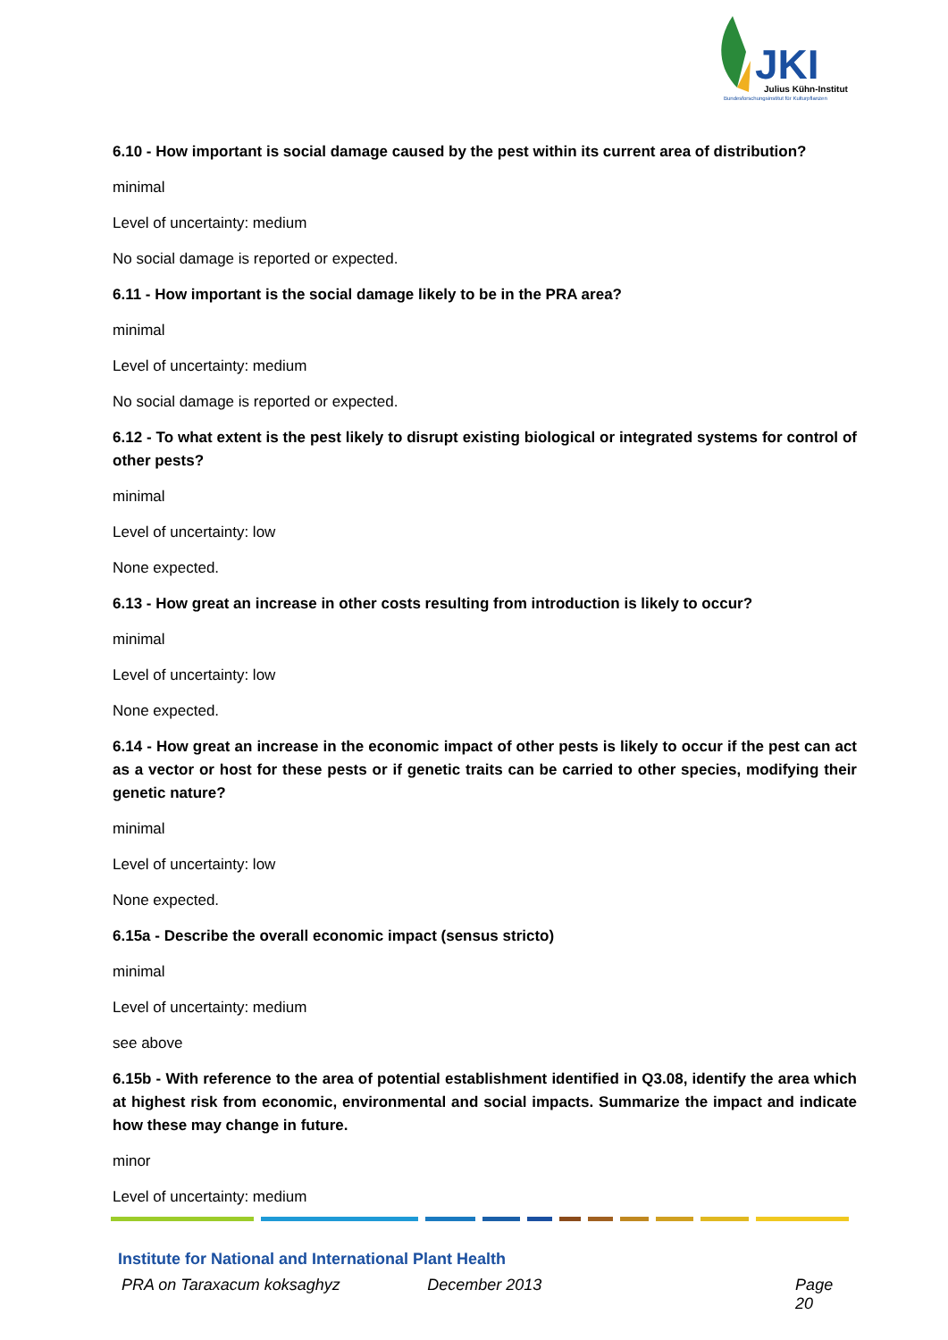JKI
Julius Kühn-Institut
Bundesforschungsinstitut für Kulturpflanzen
6.10 - How important is social damage caused by the pest within its current area of distribution?
minimal
Level of uncertainty: medium
No social damage is reported or expected.
6.11 - How important is the social damage likely to be in the PRA area?
minimal
Level of uncertainty: medium
No social damage is reported or expected.
6.12 - To what extent is the pest likely to disrupt existing biological or integrated systems for control of other pests?
minimal
Level of uncertainty: low
None expected.
6.13 - How great an increase in other costs resulting from introduction is likely to occur?
minimal
Level of uncertainty: low
None expected.
6.14 - How great an increase in the economic impact of other pests is likely to occur if the pest can act as a vector or host for these pests or if genetic traits can be carried to other species, modifying their genetic nature?
minimal
Level of uncertainty: low
None expected.
6.15a - Describe the overall economic impact (sensus stricto)
minimal
Level of uncertainty: medium
see above
6.15b - With reference to the area of potential establishment identified in Q3.08, identify the area which at highest risk from economic, environmental and social impacts. Summarize the impact and indicate how these may change in future.
minor
Level of uncertainty: medium
Institute for National and International Plant Health
PRA on Taraxacum koksaghyz December 2013 Page 20